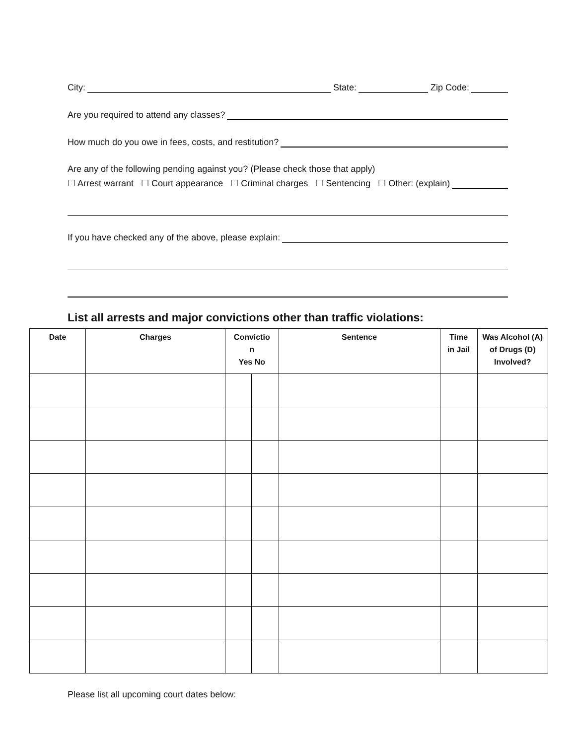City: State: Zip Code:
Are you required to attend any classes?
How much do you owe in fees, costs, and restitution?
Are any of the following pending against you? (Please check those that apply)
☐ Arrest warrant ☐ Court appearance ☐ Criminal charges ☐ Sentencing ☐ Other: (explain)
If you have checked any of the above, please explain:
List all arrests and major convictions other than traffic violations:
| Date | Charges | Convictio n Yes No | | Sentence | Time in Jail | Was Alcohol (A) of Drugs (D) Involved? |
| --- | --- | --- | --- | --- | --- | --- |
Please list all upcoming court dates below: